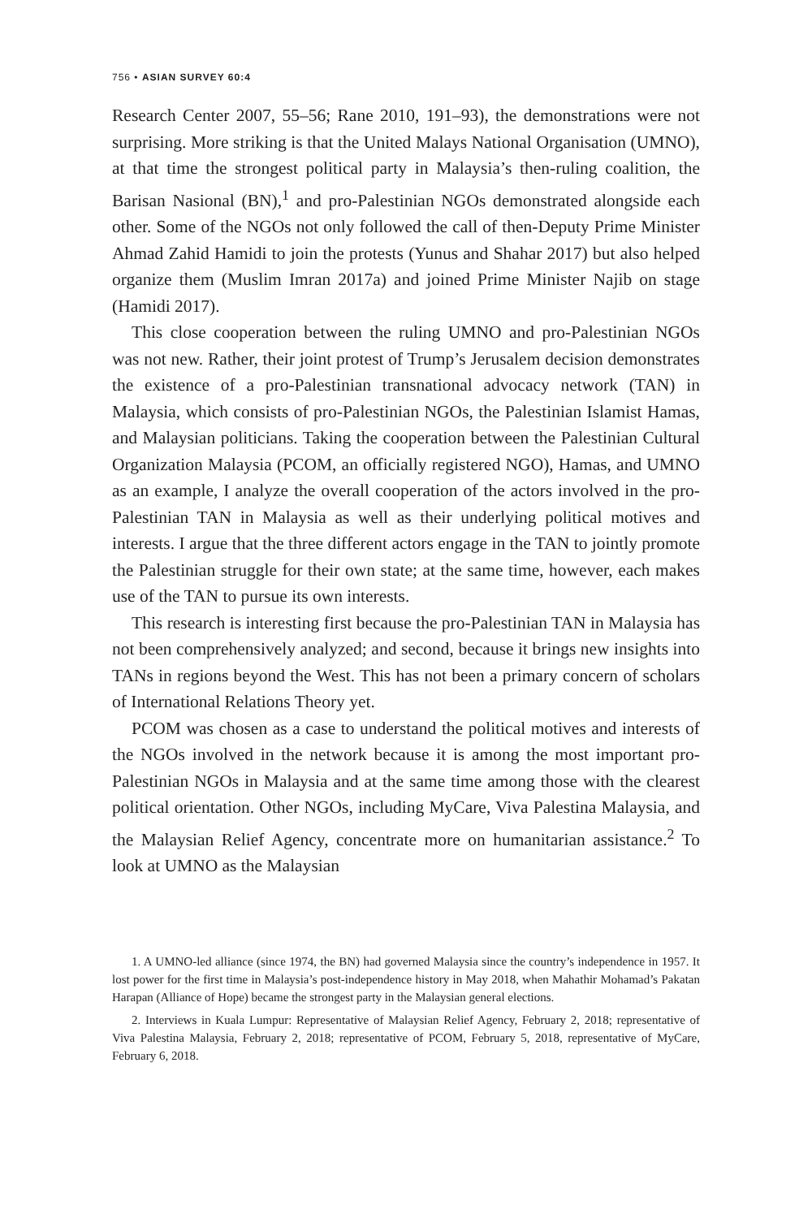756 • ASIAN SURVEY 60:4
Research Center 2007, 55–56; Rane 2010, 191–93), the demonstrations were not surprising. More striking is that the United Malays National Organisation (UMNO), at that time the strongest political party in Malaysia’s then-ruling coalition, the Barisan Nasional (BN),<sup>1</sup> and pro-Palestinian NGOs demonstrated alongside each other. Some of the NGOs not only followed the call of then-Deputy Prime Minister Ahmad Zahid Hamidi to join the protests (Yunus and Shahar 2017) but also helped organize them (Muslim Imran 2017a) and joined Prime Minister Najib on stage (Hamidi 2017).
This close cooperation between the ruling UMNO and pro-Palestinian NGOs was not new. Rather, their joint protest of Trump’s Jerusalem decision demonstrates the existence of a pro-Palestinian transnational advocacy network (TAN) in Malaysia, which consists of pro-Palestinian NGOs, the Palestinian Islamist Hamas, and Malaysian politicians. Taking the cooperation between the Palestinian Cultural Organization Malaysia (PCOM, an officially registered NGO), Hamas, and UMNO as an example, I analyze the overall cooperation of the actors involved in the pro-Palestinian TAN in Malaysia as well as their underlying political motives and interests. I argue that the three different actors engage in the TAN to jointly promote the Palestinian struggle for their own state; at the same time, however, each makes use of the TAN to pursue its own interests.
This research is interesting first because the pro-Palestinian TAN in Malaysia has not been comprehensively analyzed; and second, because it brings new insights into TANs in regions beyond the West. This has not been a primary concern of scholars of International Relations Theory yet.
PCOM was chosen as a case to understand the political motives and interests of the NGOs involved in the network because it is among the most important pro-Palestinian NGOs in Malaysia and at the same time among those with the clearest political orientation. Other NGOs, including MyCare, Viva Palestina Malaysia, and the Malaysian Relief Agency, concentrate more on humanitarian assistance.<sup>2</sup> To look at UMNO as the Malaysian
1. A UMNO-led alliance (since 1974, the BN) had governed Malaysia since the country’s independence in 1957. It lost power for the first time in Malaysia’s post-independence history in May 2018, when Mahathir Mohamad’s Pakatan Harapan (Alliance of Hope) became the strongest party in the Malaysian general elections.
2. Interviews in Kuala Lumpur: Representative of Malaysian Relief Agency, February 2, 2018; representative of Viva Palestina Malaysia, February 2, 2018; representative of PCOM, February 5, 2018, representative of MyCare, February 6, 2018.